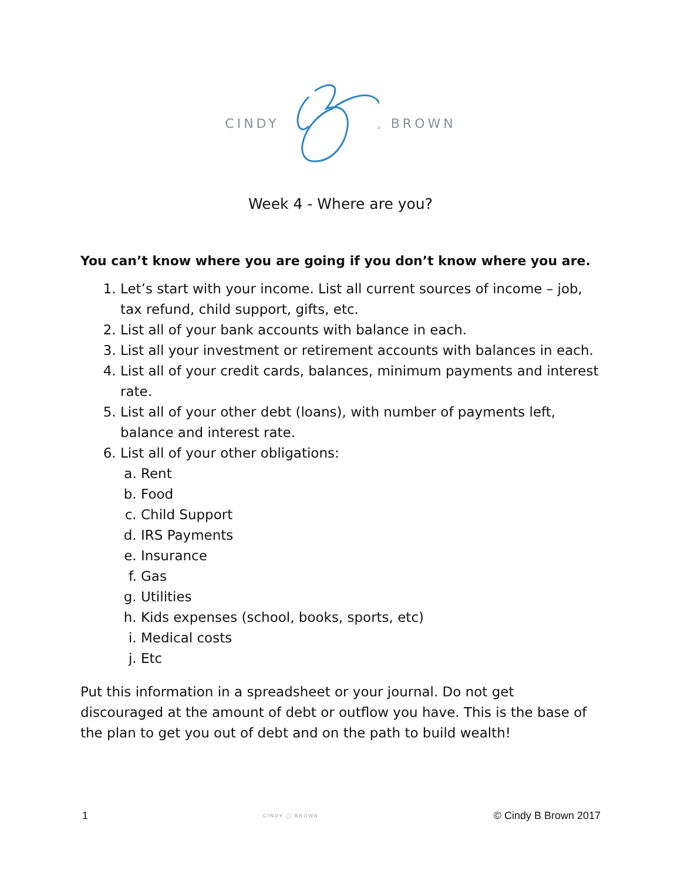CINDY BROWN
Week 4 - Where are you?
You can’t know where you are going if you don’t know where you are.
1. Let’s start with your income. List all current sources of income – job, tax refund, child support, gifts, etc.
2. List all of your bank accounts with balance in each.
3. List all your investment or retirement accounts with balances in each.
4. List all of your credit cards, balances, minimum payments and interest rate.
5. List all of your other debt (loans), with number of payments left, balance and interest rate.
6. List all of your other obligations:
a. Rent
b. Food
c. Child Support
d. IRS Payments
e. Insurance
f. Gas
g. Utilities
h. Kids expenses (school, books, sports, etc)
i. Medical costs
j. Etc
Put this information in a spreadsheet or your journal. Do not get discouraged at the amount of debt or outflow you have. This is the base of the plan to get you out of debt and on the path to build wealth!
1 CINDY ◯ BROWN © Cindy B Brown 2017